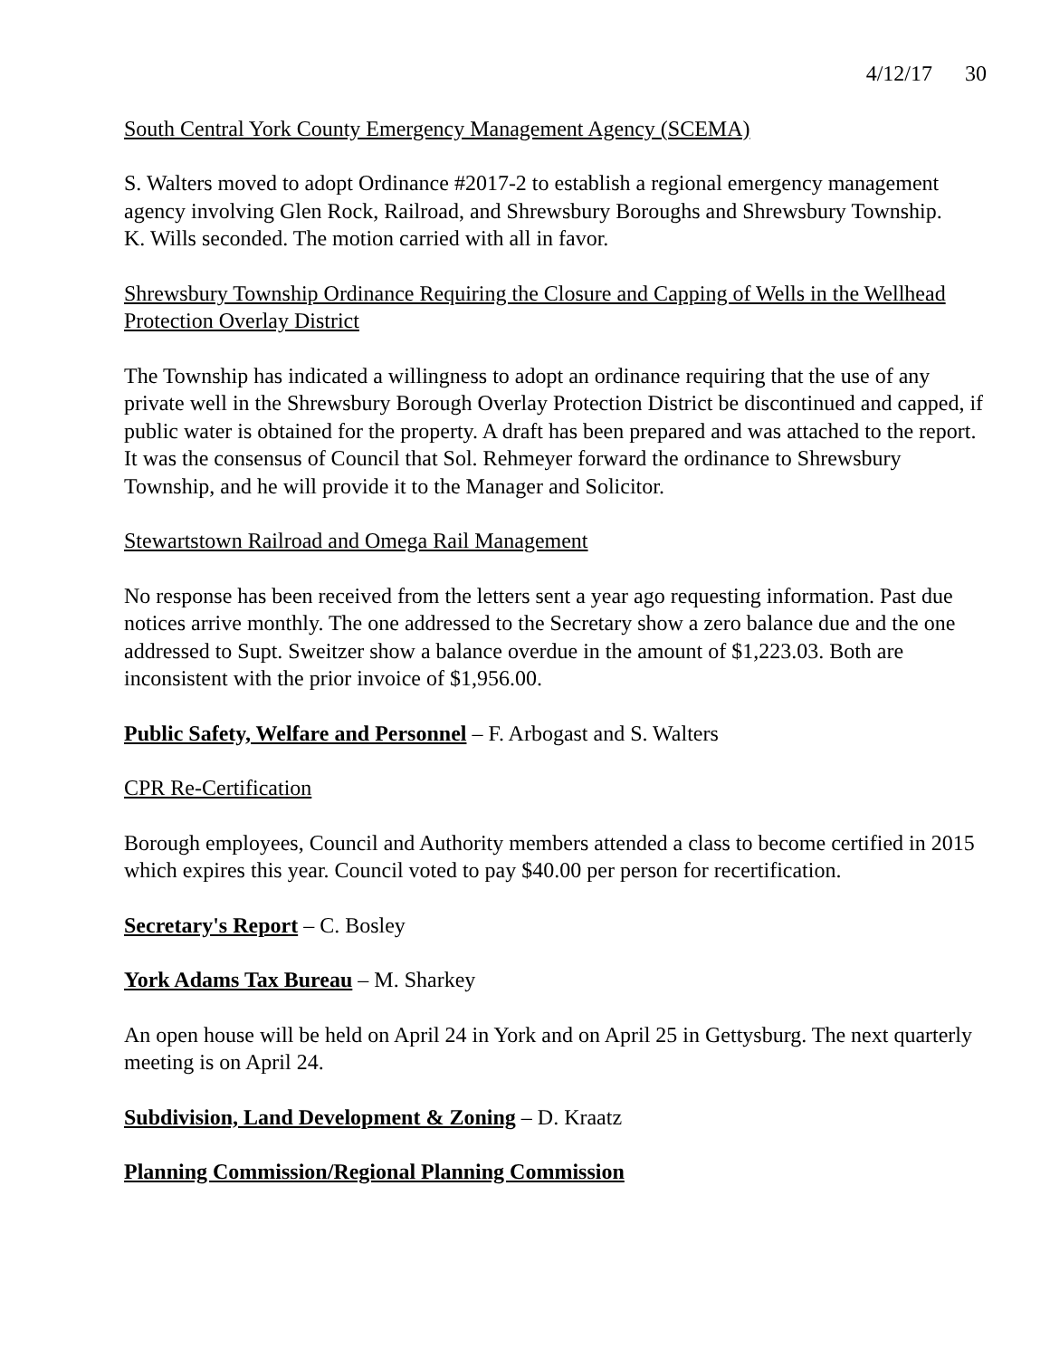4/12/17 30
South Central York County Emergency Management Agency (SCEMA)
S. Walters moved to adopt Ordinance #2017-2 to establish a regional emergency management agency involving Glen Rock, Railroad, and Shrewsbury Boroughs and Shrewsbury Township.
K. Wills seconded. The motion carried with all in favor.
Shrewsbury Township Ordinance Requiring the Closure and Capping of Wells in the Wellhead Protection Overlay District
The Township has indicated a willingness to adopt an ordinance requiring that the use of any private well in the Shrewsbury Borough Overlay Protection District be discontinued and capped, if public water is obtained for the property. A draft has been prepared and was attached to the report. It was the consensus of Council that Sol. Rehmeyer forward the ordinance to Shrewsbury Township, and he will provide it to the Manager and Solicitor.
Stewartstown Railroad and Omega Rail Management
No response has been received from the letters sent a year ago requesting information. Past due notices arrive monthly. The one addressed to the Secretary show a zero balance due and the one addressed to Supt. Sweitzer show a balance overdue in the amount of $1,223.03. Both are inconsistent with the prior invoice of $1,956.00.
Public Safety, Welfare and Personnel – F. Arbogast and S. Walters
CPR Re-Certification
Borough employees, Council and Authority members attended a class to become certified in 2015 which expires this year. Council voted to pay $40.00 per person for recertification.
Secretary's Report – C. Bosley
York Adams Tax Bureau – M. Sharkey
An open house will be held on April 24 in York and on April 25 in Gettysburg. The next quarterly meeting is on April 24.
Subdivision, Land Development & Zoning – D. Kraatz
Planning Commission/Regional Planning Commission